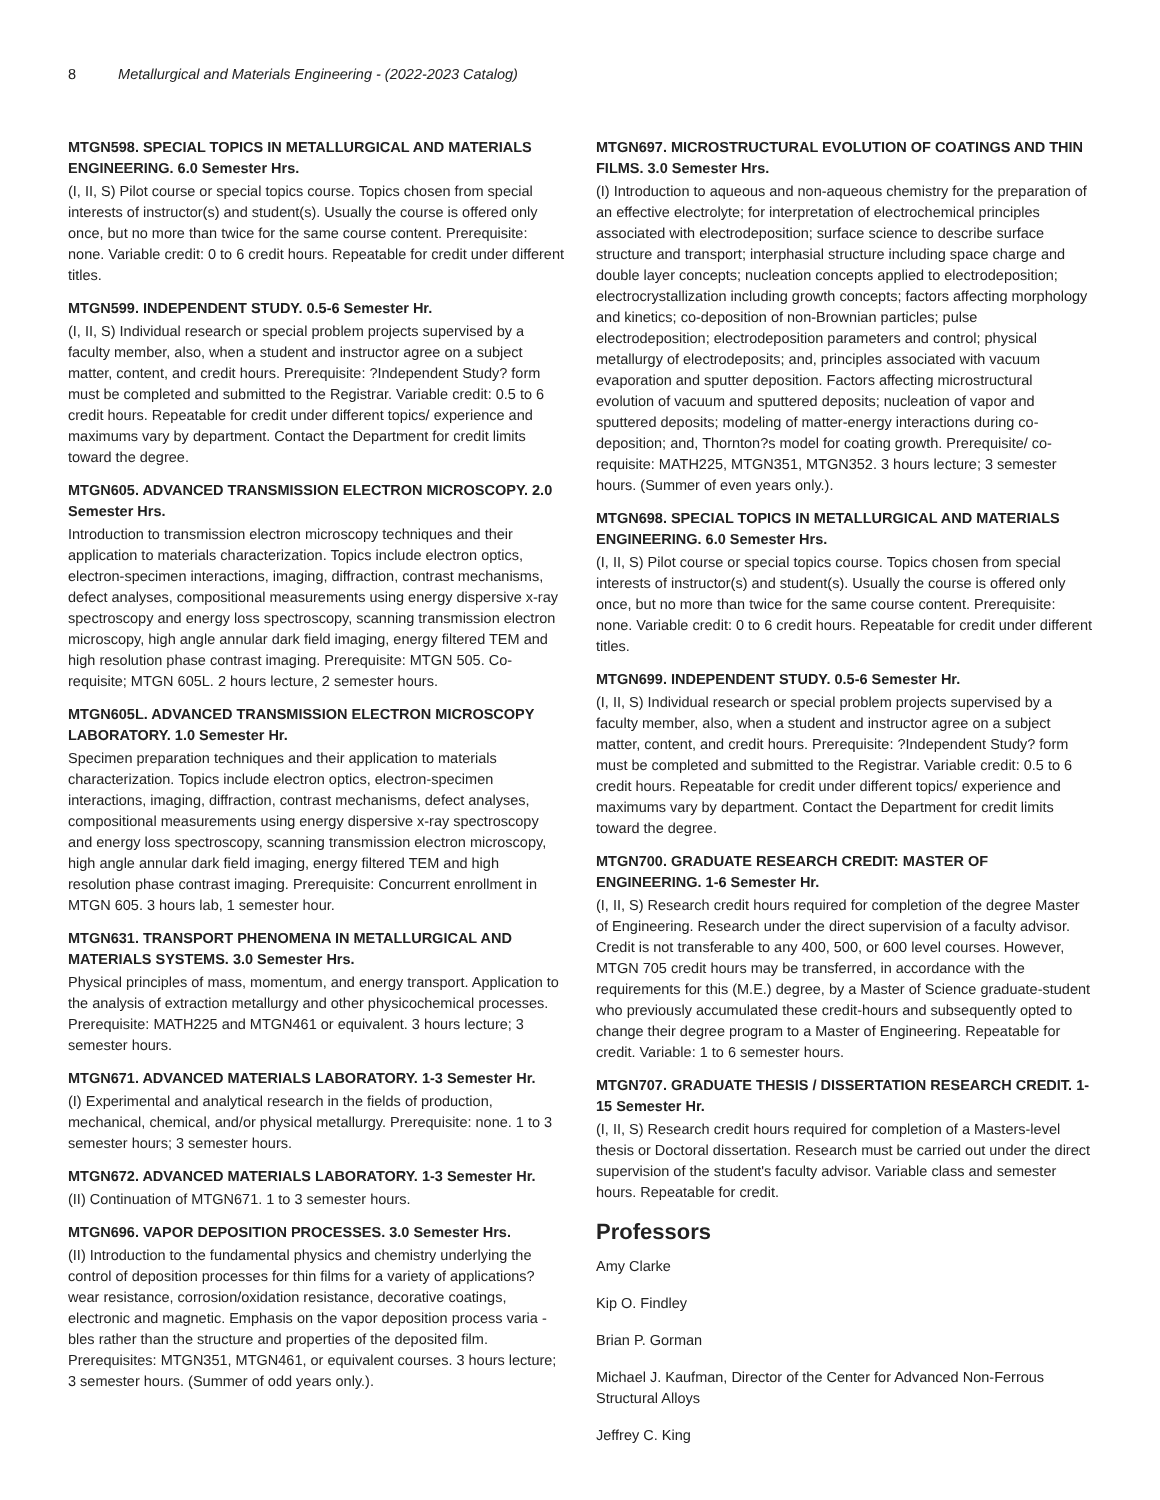8 Metallurgical and Materials Engineering - (2022-2023 Catalog)
MTGN598. SPECIAL TOPICS IN METALLURGICAL AND MATERIALS ENGINEERING. 6.0 Semester Hrs.
(I, II, S) Pilot course or special topics course. Topics chosen from special interests of instructor(s) and student(s). Usually the course is offered only once, but no more than twice for the same course content. Prerequisite: none. Variable credit: 0 to 6 credit hours. Repeatable for credit under different titles.
MTGN599. INDEPENDENT STUDY. 0.5-6 Semester Hr.
(I, II, S) Individual research or special problem projects supervised by a faculty member, also, when a student and instructor agree on a subject matter, content, and credit hours. Prerequisite: ?Independent Study? form must be completed and submitted to the Registrar. Variable credit: 0.5 to 6 credit hours. Repeatable for credit under different topics/ experience and maximums vary by department. Contact the Department for credit limits toward the degree.
MTGN605. ADVANCED TRANSMISSION ELECTRON MICROSCOPY. 2.0 Semester Hrs.
Introduction to transmission electron microscopy techniques and their application to materials characterization. Topics include electron optics, electron-specimen interactions, imaging, diffraction, contrast mechanisms, defect analyses, compositional measurements using energy dispersive x-ray spectroscopy and energy loss spectroscopy, scanning transmission electron microscopy, high angle annular dark field imaging, energy filtered TEM and high resolution phase contrast imaging. Prerequisite: MTGN 505. Co-requisite; MTGN 605L. 2 hours lecture, 2 semester hours.
MTGN605L. ADVANCED TRANSMISSION ELECTRON MICROSCOPY LABORATORY. 1.0 Semester Hr.
Specimen preparation techniques and their application to materials characterization. Topics include electron optics, electron-specimen interactions, imaging, diffraction, contrast mechanisms, defect analyses, compositional measurements using energy dispersive x-ray spectroscopy and energy loss spectroscopy, scanning transmission electron microscopy, high angle annular dark field imaging, energy filtered TEM and high resolution phase contrast imaging. Prerequisite: Concurrent enrollment in MTGN 605. 3 hours lab, 1 semester hour.
MTGN631. TRANSPORT PHENOMENA IN METALLURGICAL AND MATERIALS SYSTEMS. 3.0 Semester Hrs.
Physical principles of mass, momentum, and energy transport. Application to the analysis of extraction metallurgy and other physicochemical processes. Prerequisite: MATH225 and MTGN461 or equivalent. 3 hours lecture; 3 semester hours.
MTGN671. ADVANCED MATERIALS LABORATORY. 1-3 Semester Hr.
(I) Experimental and analytical research in the fields of production, mechanical, chemical, and/or physical metallurgy. Prerequisite: none. 1 to 3 semester hours; 3 semester hours.
MTGN672. ADVANCED MATERIALS LABORATORY. 1-3 Semester Hr.
(II) Continuation of MTGN671. 1 to 3 semester hours.
MTGN696. VAPOR DEPOSITION PROCESSES. 3.0 Semester Hrs.
(II) Introduction to the fundamental physics and chemistry underlying the control of deposition processes for thin films for a variety of applications? wear resistance, corrosion/oxidation resistance, decorative coatings, electronic and magnetic. Emphasis on the vapor deposition process varia - bles rather than the structure and properties of the deposited film. Prerequisites: MTGN351, MTGN461, or equivalent courses. 3 hours lecture; 3 semester hours. (Summer of odd years only.).
MTGN697. MICROSTRUCTURAL EVOLUTION OF COATINGS AND THIN FILMS. 3.0 Semester Hrs.
(I) Introduction to aqueous and non-aqueous chemistry for the preparation of an effective electrolyte; for interpretation of electrochemical principles associated with electrodeposition; surface science to describe surface structure and transport; interphasial structure including space charge and double layer concepts; nucleation concepts applied to electrodeposition; electrocrystallization including growth concepts; factors affecting morphology and kinetics; co-deposition of non-Brownian particles; pulse electrodeposition; electrodeposition parameters and control; physical metallurgy of electrodeposits; and, principles associated with vacuum evaporation and sputter deposition. Factors affecting microstructural evolution of vacuum and sputtered deposits; nucleation of vapor and sputtered deposits; modeling of matter-energy interactions during co-deposition; and, Thornton?s model for coating growth. Prerequisite/ co-requisite: MATH225, MTGN351, MTGN352. 3 hours lecture; 3 semester hours. (Summer of even years only.).
MTGN698. SPECIAL TOPICS IN METALLURGICAL AND MATERIALS ENGINEERING. 6.0 Semester Hrs.
(I, II, S) Pilot course or special topics course. Topics chosen from special interests of instructor(s) and student(s). Usually the course is offered only once, but no more than twice for the same course content. Prerequisite: none. Variable credit: 0 to 6 credit hours. Repeatable for credit under different titles.
MTGN699. INDEPENDENT STUDY. 0.5-6 Semester Hr.
(I, II, S) Individual research or special problem projects supervised by a faculty member, also, when a student and instructor agree on a subject matter, content, and credit hours. Prerequisite: ?Independent Study? form must be completed and submitted to the Registrar. Variable credit: 0.5 to 6 credit hours. Repeatable for credit under different topics/ experience and maximums vary by department. Contact the Department for credit limits toward the degree.
MTGN700. GRADUATE RESEARCH CREDIT: MASTER OF ENGINEERING. 1-6 Semester Hr.
(I, II, S) Research credit hours required for completion of the degree Master of Engineering. Research under the direct supervision of a faculty advisor. Credit is not transferable to any 400, 500, or 600 level courses. However, MTGN 705 credit hours may be transferred, in accordance with the requirements for this (M.E.) degree, by a Master of Science graduate-student who previously accumulated these credit-hours and subsequently opted to change their degree program to a Master of Engineering. Repeatable for credit. Variable: 1 to 6 semester hours.
MTGN707. GRADUATE THESIS / DISSERTATION RESEARCH CREDIT. 1-15 Semester Hr.
(I, II, S) Research credit hours required for completion of a Masters-level thesis or Doctoral dissertation. Research must be carried out under the direct supervision of the student's faculty advisor. Variable class and semester hours. Repeatable for credit.
Professors
Amy Clarke
Kip O. Findley
Brian P. Gorman
Michael J. Kaufman, Director of the Center for Advanced Non-Ferrous Structural Alloys
Jeffrey C. King